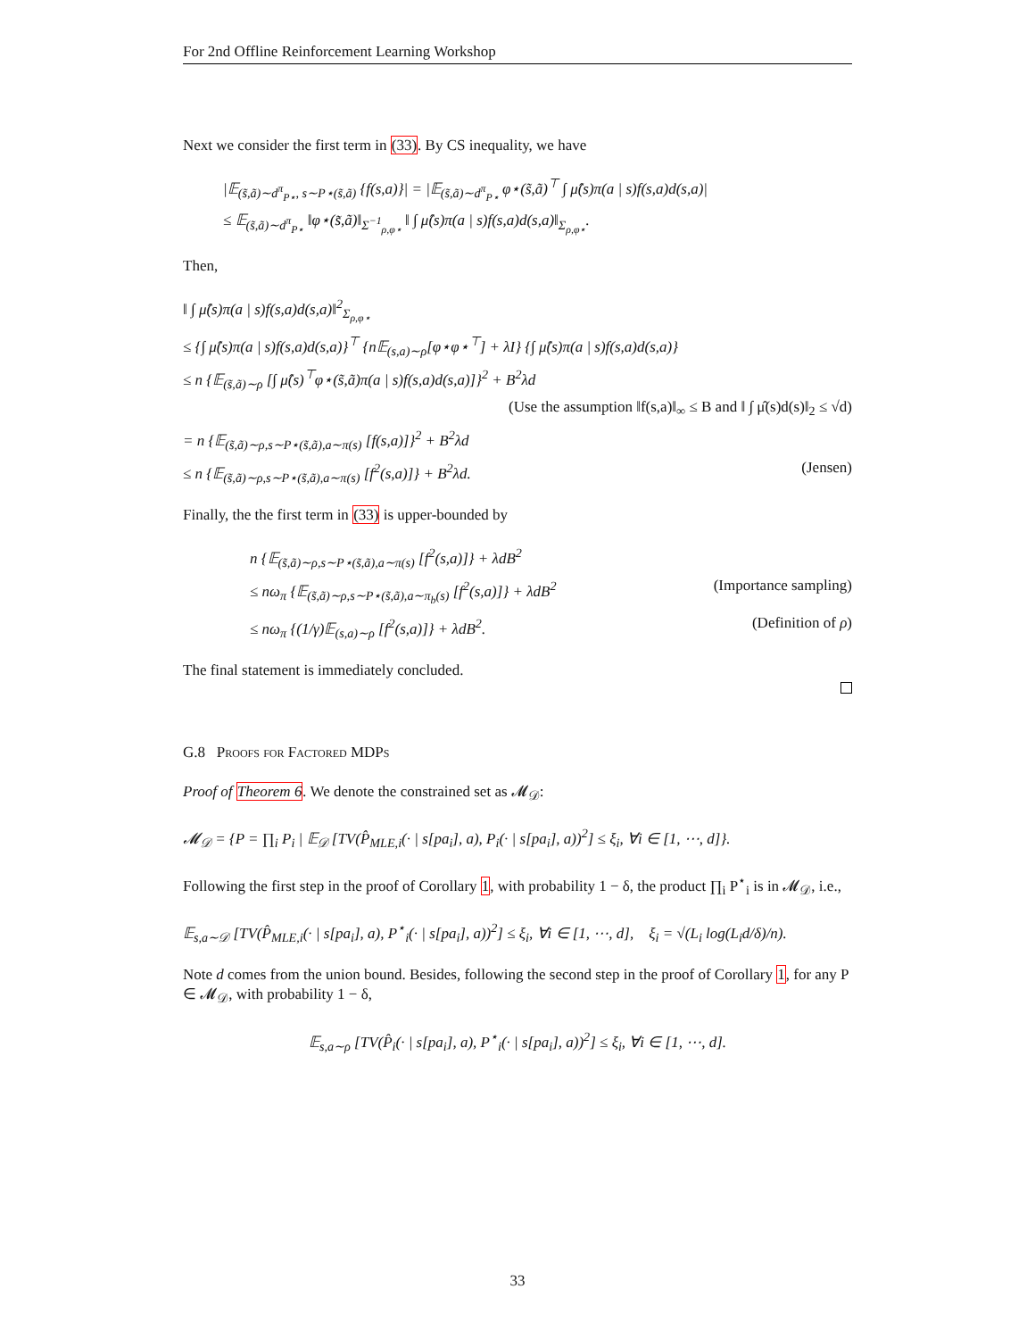For 2nd Offline Reinforcement Learning Workshop
Next we consider the first term in (33). By CS inequality, we have
|𝔼<sub>(s̃,ã)∼d<sup>π</sup><sub>P⋆</sub>, s∼P⋆(s̃,ã)</sub> {f(s,a)}| = |𝔼<sub>(s̃,ã)∼d<sup>π</sup><sub>P⋆</sub></sub> φ⋆(s̃,ã)<sup>⊤</sup> ∫ μ̂(s)π(a | s)f(s,a)d(s,a)|
≤ 𝔼<sub>(s̃,ã)∼d<sup>π</sup><sub>P⋆</sub></sub> ‖φ⋆(s̃,ã)‖<sub>Σ<sup>−1</sup><sub>ρ,φ⋆</sub></sub> ‖ ∫ μ̂(s)π(a | s)f(s,a)d(s,a)‖<sub>Σ<sub>ρ,φ⋆</sub></sub>.
Then,
‖ ∫ μ̂(s)π(a | s)f(s,a)d(s,a)‖<sup>2</sup><sub>Σ<sub>ρ,φ⋆</sub></sub>
≤ {∫ μ̂(s)π(a | s)f(s,a)d(s,a)}<sup>⊤</sup> {n𝔼<sub>(s,a)∼ρ</sub>[φ⋆φ⋆<sup>⊤</sup>] + λI} {∫ μ̂(s)π(a | s)f(s,a)d(s,a)}
≤ n {𝔼<sub>(s̃,ã)∼ρ</sub> [∫ μ̂(s)<sup>⊤</sup>φ⋆(s̃,ã)π(a | s)f(s,a)d(s,a)]}<sup>2</sup> + B<sup>2</sup>λd
(Use the assumption ‖f(s,a)‖<sub>∞</sub> ≤ B and ‖ ∫ μ̂(s)d(s)‖<sub>2</sub> ≤ √d)
= n {𝔼<sub>(s̃,ã)∼ρ,s∼P⋆(s̃,ã),a∼π(s)</sub> [f(s,a)]}<sup>2</sup> + B<sup>2</sup>λd
≤ n {𝔼<sub>(s̃,ã)∼ρ,s∼P⋆(s̃,ã),a∼π(s)</sub> [f<sup>2</sup>(s,a)]} + B<sup>2</sup>λd. (Jensen)
Finally, the the first term in (33) is upper-bounded by
n {𝔼<sub>(s̃,ã)∼ρ,s∼P⋆(s̃,ã),a∼π(s)</sub> [f<sup>2</sup>(s,a)]} + λdB<sup>2</sup>
≤ nω<sub>π</sub> {𝔼<sub>(s̃,ã)∼ρ,s∼P⋆(s̃,ã),a∼π<sub>b</sub>(s)</sub> [f<sup>2</sup>(s,a)]} + λdB<sup>2</sup> (Importance sampling)
≤ nω<sub>π</sub> {(1/γ)𝔼<sub>(s,a)∼ρ</sub> [f<sup>2</sup>(s,a)]} + λdB<sup>2</sup>. (Definition of ρ)
The final statement is immediately concluded.
G.8 Proofs for Factored MDPs
Proof of Theorem 6. We denote the constrained set as 𝓜<sub>𝒟</sub>:
𝓜<sub>𝒟</sub> = {P = ∏<sub>i</sub> P<sub>i</sub> | 𝔼<sub>𝒟</sub> [TV(P̂<sub>MLE,i</sub>(· | s[pa<sub>i</sub>], a), P<sub>i</sub>(· | s[pa<sub>i</sub>], a))<sup>2</sup>] ≤ ξ<sub>i</sub>, ∀i ∈ [1, ⋯, d]}.
Following the first step in the proof of Corollary 1, with probability 1 − δ, the product ∏<sub>i</sub> P<sup>⋆</sup><sub>i</sub> is in 𝓜<sub>𝒟</sub>, i.e.,
𝔼<sub>s,a∼𝒟</sub> [TV(P̂<sub>MLE,i</sub>(· | s[pa<sub>i</sub>], a), P<sup>⋆</sup><sub>i</sub>(· | s[pa<sub>i</sub>], a))<sup>2</sup>] ≤ ξ<sub>i</sub>, ∀i ∈ [1, ⋯, d], ξ<sub>i</sub> = √(L<sub>i</sub> log(L<sub>i</sub>d/δ)/n).
Note d comes from the union bound. Besides, following the second step in the proof of Corollary 1, for any P ∈ 𝓜<sub>𝒟</sub>, with probability 1 − δ,
𝔼<sub>s,a∼ρ</sub> [TV(P̂<sub>i</sub>(· | s[pa<sub>i</sub>], a), P<sup>⋆</sup><sub>i</sub>(· | s[pa<sub>i</sub>], a))<sup>2</sup>] ≤ ξ<sub>i</sub>, ∀i ∈ [1, ⋯, d].
33